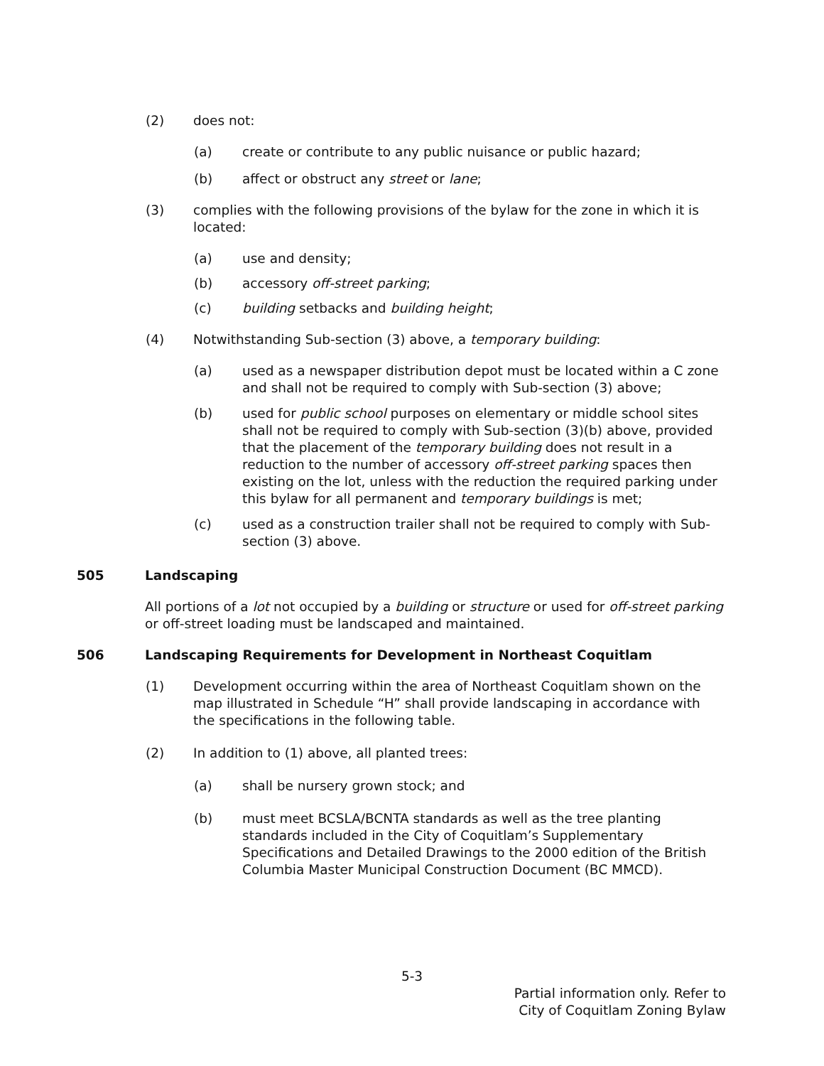(2) does not:
(a) create or contribute to any public nuisance or public hazard;
(b) affect or obstruct any street or lane;
(3) complies with the following provisions of the bylaw for the zone in which it is located:
(a) use and density;
(b) accessory off-street parking;
(c) building setbacks and building height;
(4) Notwithstanding Sub-section (3) above, a temporary building:
(a) used as a newspaper distribution depot must be located within a C zone and shall not be required to comply with Sub-section (3) above;
(b) used for public school purposes on elementary or middle school sites shall not be required to comply with Sub-section (3)(b) above, provided that the placement of the temporary building does not result in a reduction to the number of accessory off-street parking spaces then existing on the lot, unless with the reduction the required parking under this bylaw for all permanent and temporary buildings is met;
(c) used as a construction trailer shall not be required to comply with Sub-section (3) above.
505 Landscaping
All portions of a lot not occupied by a building or structure or used for off-street parking or off-street loading must be landscaped and maintained.
506 Landscaping Requirements for Development in Northeast Coquitlam
(1) Development occurring within the area of Northeast Coquitlam shown on the map illustrated in Schedule “H” shall provide landscaping in accordance with the specifications in the following table.
(2) In addition to (1) above, all planted trees:
(a) shall be nursery grown stock; and
(b) must meet BCSLA/BCNTA standards as well as the tree planting standards included in the City of Coquitlam’s Supplementary Specifications and Detailed Drawings to the 2000 edition of the British Columbia Master Municipal Construction Document (BC MMCD).
5-3
Partial information only. Refer to
City of Coquitlam Zoning Bylaw